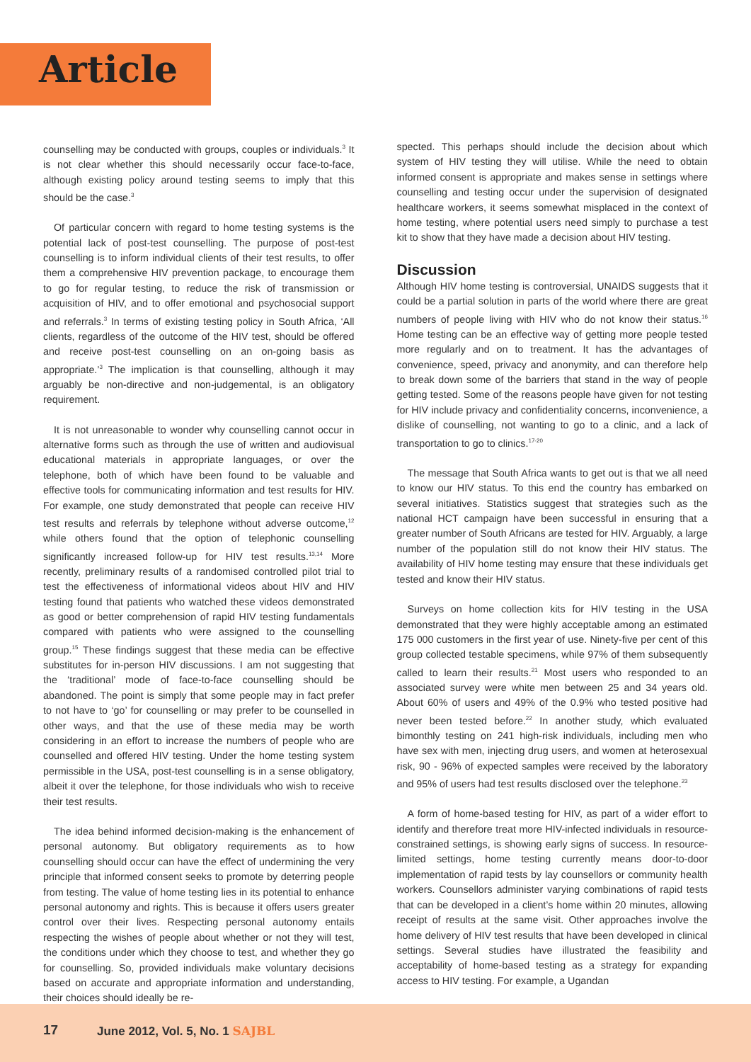Article
counselling may be conducted with groups, couples or individuals.<sup>3</sup> It is not clear whether this should necessarily occur face-to-face, although existing policy around testing seems to imply that this should be the case.<sup>3</sup>
Of particular concern with regard to home testing systems is the potential lack of post-test counselling. The purpose of post-test counselling is to inform individual clients of their test results, to offer them a comprehensive HIV prevention package, to encourage them to go for regular testing, to reduce the risk of transmission or acquisition of HIV, and to offer emotional and psychosocial support and referrals.<sup>3</sup> In terms of existing testing policy in South Africa, ‘All clients, regardless of the outcome of the HIV test, should be offered and receive post-test counselling on an on-going basis as appropriate.’<sup>3</sup> The implication is that counselling, although it may arguably be non-directive and non-judgemental, is an obligatory requirement.
It is not unreasonable to wonder why counselling cannot occur in alternative forms such as through the use of written and audiovisual educational materials in appropriate languages, or over the telephone, both of which have been found to be valuable and effective tools for communicating information and test results for HIV. For example, one study demonstrated that people can receive HIV test results and referrals by telephone without adverse outcome,<sup>12</sup> while others found that the option of telephonic counselling significantly increased follow-up for HIV test results.<sup>13,14</sup> More recently, preliminary results of a randomised controlled pilot trial to test the effectiveness of informational videos about HIV and HIV testing found that patients who watched these videos demonstrated as good or better comprehension of rapid HIV testing fundamentals compared with patients who were assigned to the counselling group.<sup>15</sup> These findings suggest that these media can be effective substitutes for in-person HIV discussions. I am not suggesting that the ‘traditional’ mode of face-to-face counselling should be abandoned. The point is simply that some people may in fact prefer to not have to ‘go’ for counselling or may prefer to be counselled in other ways, and that the use of these media may be worth considering in an effort to increase the numbers of people who are counselled and offered HIV testing. Under the home testing system permissible in the USA, post-test counselling is in a sense obligatory, albeit it over the telephone, for those individuals who wish to receive their test results.
The idea behind informed decision-making is the enhancement of personal autonomy. But obligatory requirements as to how counselling should occur can have the effect of undermining the very principle that informed consent seeks to promote by deterring people from testing. The value of home testing lies in its potential to enhance personal autonomy and rights. This is because it offers users greater control over their lives. Respecting personal autonomy entails respecting the wishes of people about whether or not they will test, the conditions under which they choose to test, and whether they go for counselling. So, provided individuals make voluntary decisions based on accurate and appropriate information and understanding, their choices should ideally be re-
spected. This perhaps should include the decision about which system of HIV testing they will utilise. While the need to obtain informed consent is appropriate and makes sense in settings where counselling and testing occur under the supervision of designated healthcare workers, it seems somewhat misplaced in the context of home testing, where potential users need simply to purchase a test kit to show that they have made a decision about HIV testing.
Discussion
Although HIV home testing is controversial, UNAIDS suggests that it could be a partial solution in parts of the world where there are great numbers of people living with HIV who do not know their status.<sup>16</sup> Home testing can be an effective way of getting more people tested more regularly and on to treatment. It has the advantages of convenience, speed, privacy and anonymity, and can therefore help to break down some of the barriers that stand in the way of people getting tested. Some of the reasons people have given for not testing for HIV include privacy and confidentiality concerns, inconvenience, a dislike of counselling, not wanting to go to a clinic, and a lack of transportation to go to clinics.<sup>17-20</sup>
The message that South Africa wants to get out is that we all need to know our HIV status. To this end the country has embarked on several initiatives. Statistics suggest that strategies such as the national HCT campaign have been successful in ensuring that a greater number of South Africans are tested for HIV. Arguably, a large number of the population still do not know their HIV status. The availability of HIV home testing may ensure that these individuals get tested and know their HIV status.
Surveys on home collection kits for HIV testing in the USA demonstrated that they were highly acceptable among an estimated 175 000 customers in the first year of use. Ninety-five per cent of this group collected testable specimens, while 97% of them subsequently called to learn their results.<sup>21</sup> Most users who responded to an associated survey were white men between 25 and 34 years old. About 60% of users and 49% of the 0.9% who tested positive had never been tested before.<sup>22</sup> In another study, which evaluated bimonthly testing on 241 high-risk individuals, including men who have sex with men, injecting drug users, and women at heterosexual risk, 90 - 96% of expected samples were received by the laboratory and 95% of users had test results disclosed over the telephone.<sup>23</sup>
A form of home-based testing for HIV, as part of a wider effort to identify and therefore treat more HIV-infected individuals in resource-constrained settings, is showing early signs of success. In resource-limited settings, home testing currently means door-to-door implementation of rapid tests by lay counsellors or community health workers. Counsellors administer varying combinations of rapid tests that can be developed in a client’s home within 20 minutes, allowing receipt of results at the same visit. Other approaches involve the home delivery of HIV test results that have been developed in clinical settings. Several studies have illustrated the feasibility and acceptability of home-based testing as a strategy for expanding access to HIV testing. For example, a Ugandan
17 June 2012, Vol. 5, No. 1 SAJBL